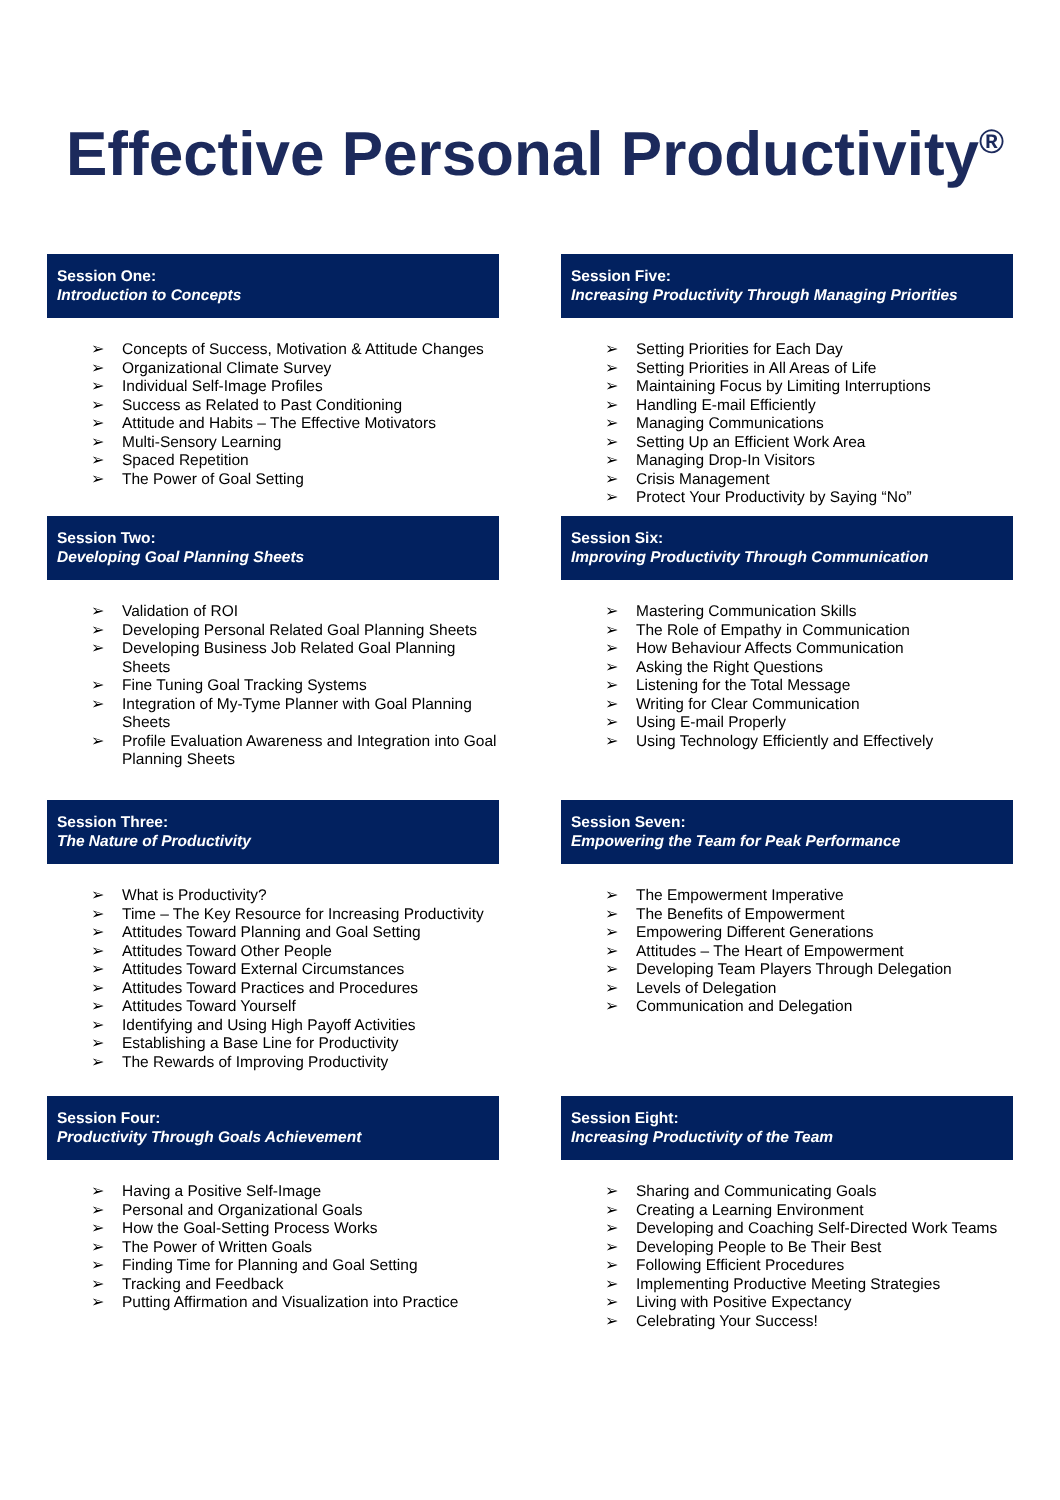Effective Personal Productivity<sup>®</sup>
Session One:
Introduction to Concepts
➢ Concepts of Success, Motivation & Attitude Changes
➢ Organizational Climate Survey
➢ Individual Self-Image Profiles
➢ Success as Related to Past Conditioning
➢ Attitude and Habits – The Effective Motivators
➢ Multi-Sensory Learning
➢ Spaced Repetition
➢ The Power of Goal Setting
Session Two:
Developing Goal Planning Sheets
➢ Validation of ROI
➢ Developing Personal Related Goal Planning Sheets
➢ Developing Business Job Related Goal Planning Sheets
➢ Fine Tuning Goal Tracking Systems
➢ Integration of My-Tyme Planner with Goal Planning Sheets
➢ Profile Evaluation Awareness and Integration into Goal Planning Sheets
Session Three:
The Nature of Productivity
➢ What is Productivity?
➢ Time – The Key Resource for Increasing Productivity
➢ Attitudes Toward Planning and Goal Setting
➢ Attitudes Toward Other People
➢ Attitudes Toward External Circumstances
➢ Attitudes Toward Practices and Procedures
➢ Attitudes Toward Yourself
➢ Identifying and Using High Payoff Activities
➢ Establishing a Base Line for Productivity
➢ The Rewards of Improving Productivity
Session Four:
Productivity Through Goals Achievement
➢ Having a Positive Self-Image
➢ Personal and Organizational Goals
➢ How the Goal-Setting Process Works
➢ The Power of Written Goals
➢ Finding Time for Planning and Goal Setting
➢ Tracking and Feedback
➢ Putting Affirmation and Visualization into Practice
Session Five:
Increasing Productivity Through Managing Priorities
➢ Setting Priorities for Each Day
➢ Setting Priorities in All Areas of Life
➢ Maintaining Focus by Limiting Interruptions
➢ Handling E-mail Efficiently
➢ Managing Communications
➢ Setting Up an Efficient Work Area
➢ Managing Drop-In Visitors
➢ Crisis Management
➢ Protect Your Productivity by Saying “No”
Session Six:
Improving Productivity Through Communication
➢ Mastering Communication Skills
➢ The Role of Empathy in Communication
➢ How Behaviour Affects Communication
➢ Asking the Right Questions
➢ Listening for the Total Message
➢ Writing for Clear Communication
➢ Using E-mail Properly
➢ Using Technology Efficiently and Effectively
Session Seven:
Empowering the Team for Peak Performance
➢ The Empowerment Imperative
➢ The Benefits of Empowerment
➢ Empowering Different Generations
➢ Attitudes – The Heart of Empowerment
➢ Developing Team Players Through Delegation
➢ Levels of Delegation
➢ Communication and Delegation
Session Eight:
Increasing Productivity of the Team
➢ Sharing and Communicating Goals
➢ Creating a Learning Environment
➢ Developing and Coaching Self-Directed Work Teams
➢ Developing People to Be Their Best
➢ Following Efficient Procedures
➢ Implementing Productive Meeting Strategies
➢ Living with Positive Expectancy
➢ Celebrating Your Success!